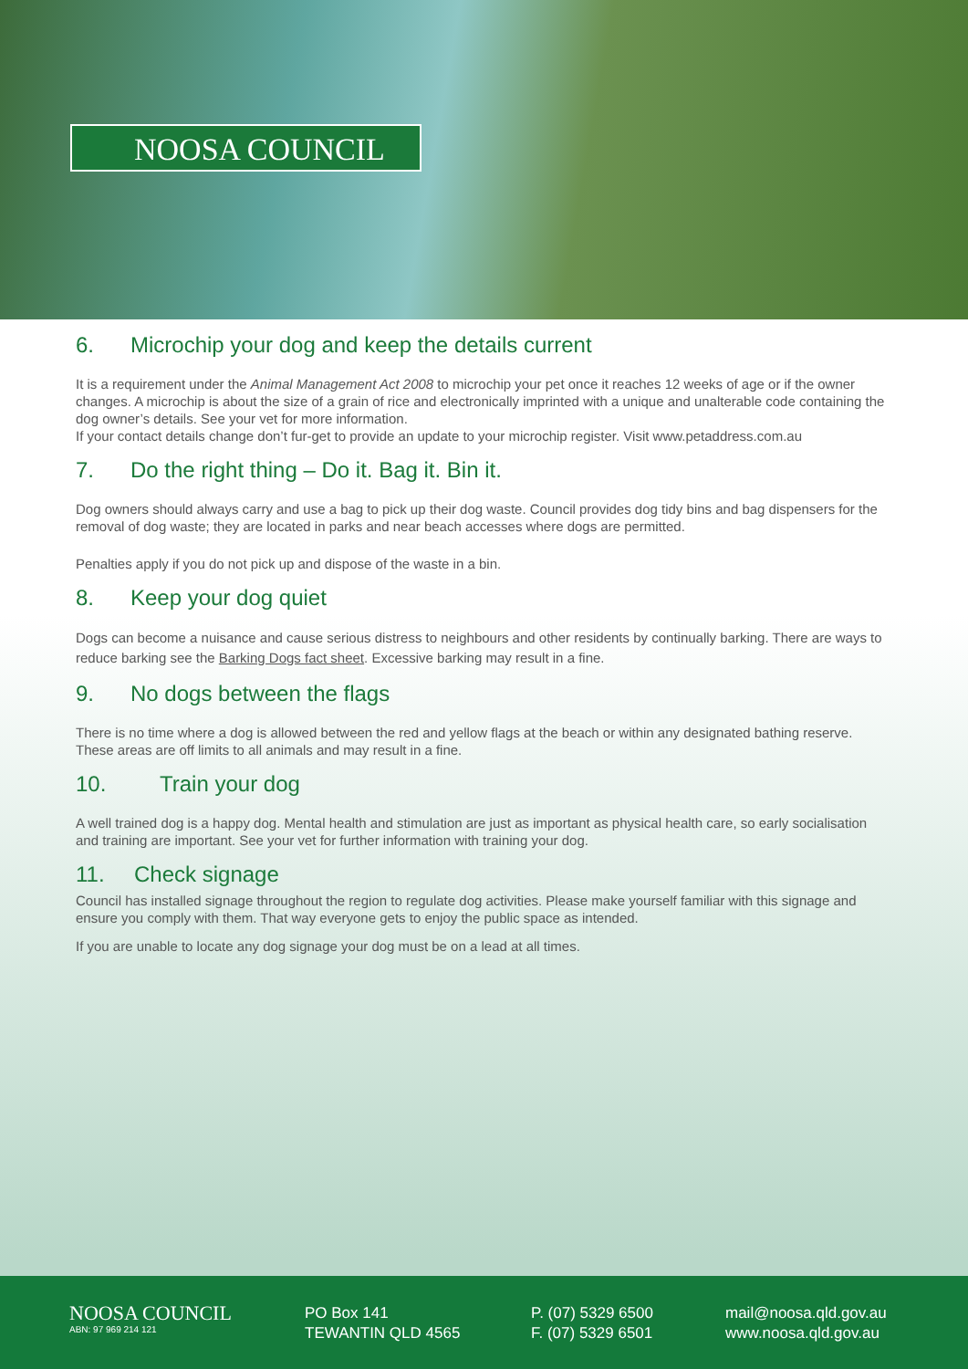NOOSA COUNCIL
6. Microchip your dog and keep the details current
It is a requirement under the Animal Management Act 2008 to microchip your pet once it reaches 12 weeks of age or if the owner changes. A microchip is about the size of a grain of rice and electronically imprinted with a unique and unalterable code containing the dog owner’s details. See your vet for more information.
If your contact details change don’t fur-get to provide an update to your microchip register. Visit www.petaddress.com.au
7. Do the right thing – Do it. Bag it. Bin it.
Dog owners should always carry and use a bag to pick up their dog waste. Council provides dog tidy bins and bag dispensers for the removal of dog waste; they are located in parks and near beach accesses where dogs are permitted.
Penalties apply if you do not pick up and dispose of the waste in a bin.
8. Keep your dog quiet
Dogs can become a nuisance and cause serious distress to neighbours and other residents by continually barking. There are ways to reduce barking see the Barking Dogs fact sheet. Excessive barking may result in a fine.
9. No dogs between the flags
There is no time where a dog is allowed between the red and yellow flags at the beach or within any designated bathing reserve. These areas are off limits to all animals and may result in a fine.
10. Train your dog
A well trained dog is a happy dog. Mental health and stimulation are just as important as physical health care, so early socialisation and training are important. See your vet for further information with training your dog.
11. Check signage
Council has installed signage throughout the region to regulate dog activities. Please make yourself familiar with this signage and ensure you comply with them. That way everyone gets to enjoy the public space as intended.
If you are unable to locate any dog signage your dog must be on a lead at all times.
NOOSA COUNCIL
ABN: 97 969 214 121
PO Box 141
TEWANTIN QLD 4565
P. (07) 5329 6500
F. (07) 5329 6501
mail@noosa.qld.gov.au
www.noosa.qld.gov.au